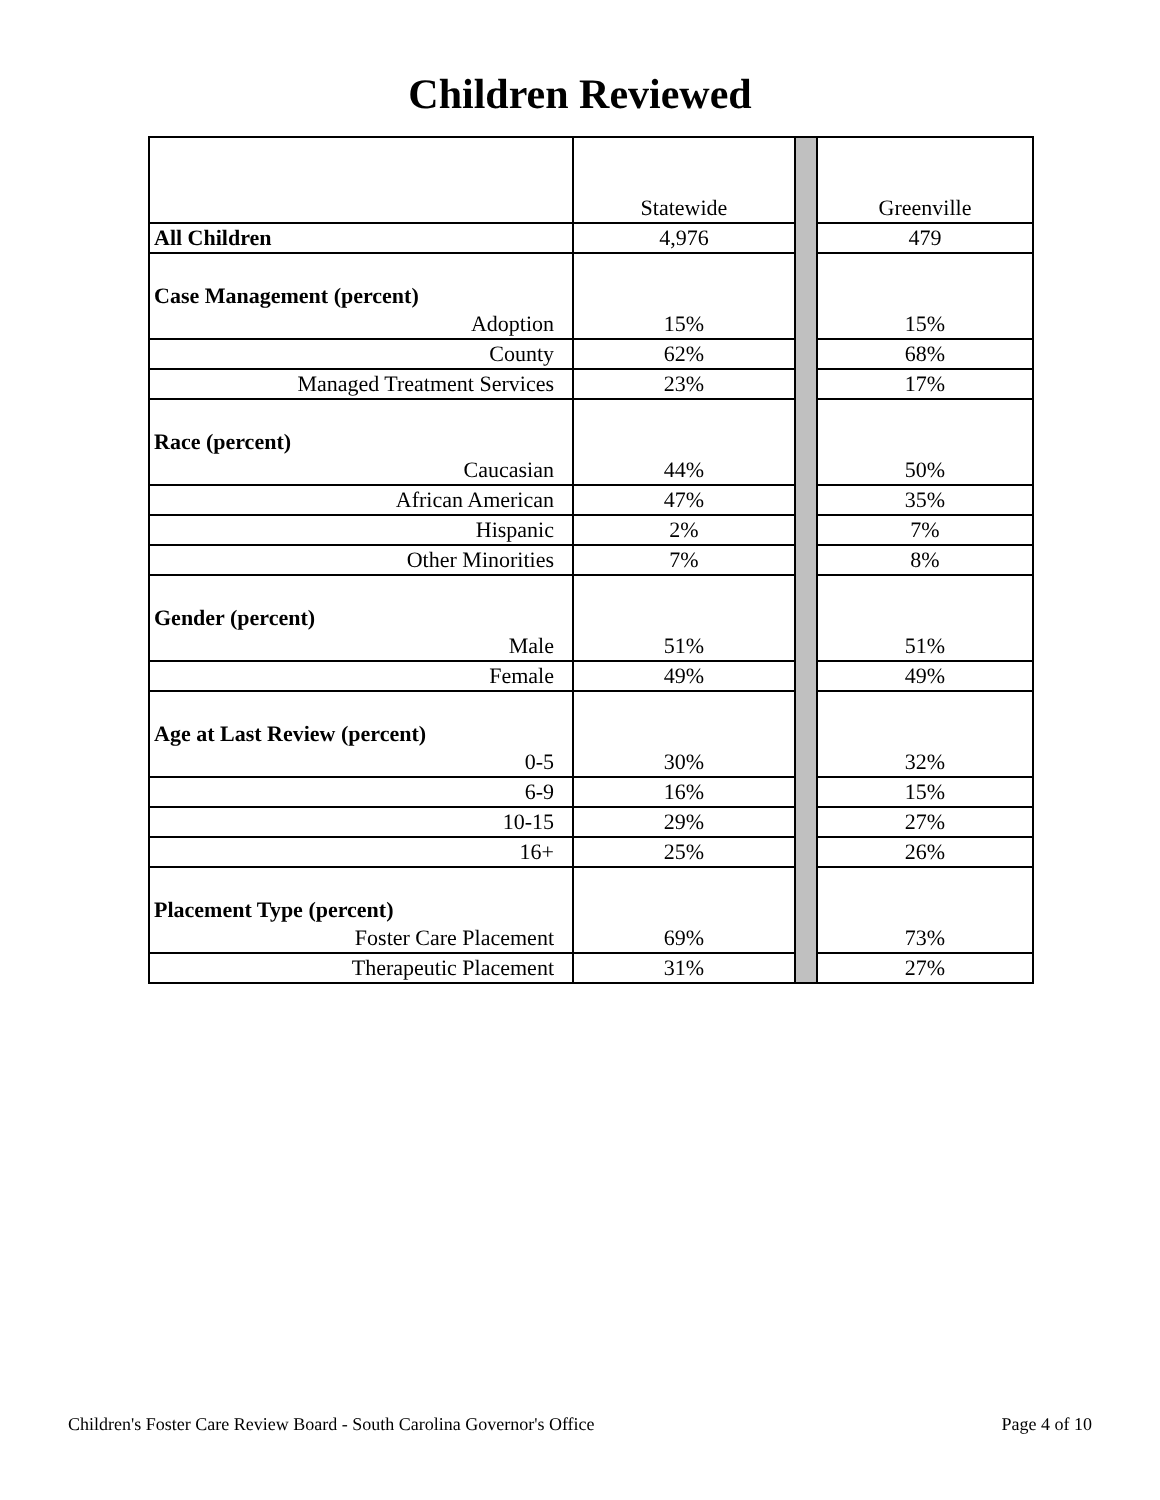Children Reviewed
| | Statewide | | Greenville |
| All Children | 4,976 | | 479 |
| Case Management (percent) | | | |
| Adoption | 15% | | 15% |
| County | 62% | | 68% |
| Managed Treatment Services | 23% | | 17% |
| Race (percent) | | | |
| Caucasian | 44% | | 50% |
| African American | 47% | | 35% |
| Hispanic | 2% | | 7% |
| Other Minorities | 7% | | 8% |
| Gender (percent) | | | |
| Male | 51% | | 51% |
| Female | 49% | | 49% |
| Age at Last Review (percent) | | | |
| 0-5 | 30% | | 32% |
| 6-9 | 16% | | 15% |
| 10-15 | 29% | | 27% |
| 16+ | 25% | | 26% |
| Placement Type (percent) | | | |
| Foster Care Placement | 69% | | 73% |
| Therapeutic Placement | 31% | | 27% |
Children's Foster Care Review Board - South Carolina Governor's Office Page 4 of 10